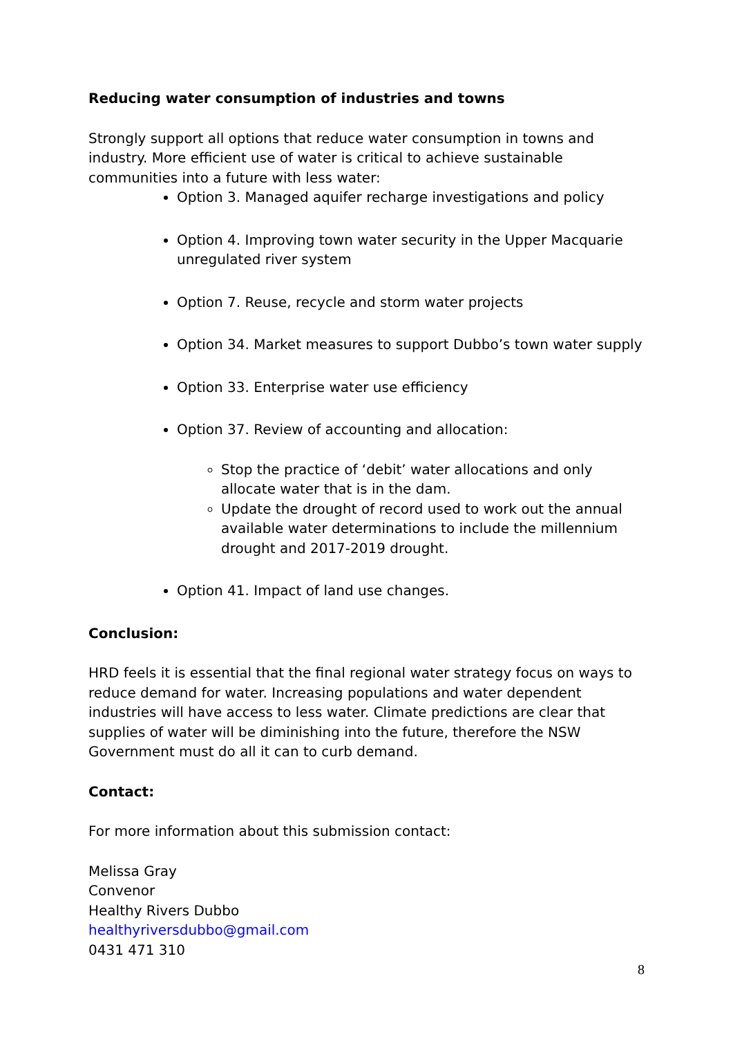Reducing water consumption of industries and towns
Strongly support all options that reduce water consumption in towns and industry. More efficient use of water is critical to achieve sustainable communities into a future with less water:
Option 3. Managed aquifer recharge investigations and policy
Option 4. Improving town water security in the Upper Macquarie unregulated river system
Option 7. Reuse, recycle and storm water projects
Option 34. Market measures to support Dubbo’s town water supply
Option 33. Enterprise water use efficiency
Option 37. Review of accounting and allocation:
Stop the practice of ‘debit’ water allocations and only allocate water that is in the dam.
Update the drought of record used to work out the annual available water determinations to include the millennium drought and 2017-2019 drought.
Option 41. Impact of land use changes.
Conclusion:
HRD feels it is essential that the final regional water strategy focus on ways to reduce demand for water. Increasing populations and water dependent industries will have access to less water. Climate predictions are clear that supplies of water will be diminishing into the future, therefore the NSW Government must do all it can to curb demand.
Contact:
For more information about this submission contact:
Melissa Gray
Convenor
Healthy Rivers Dubbo
healthyriversdubbo@gmail.com
0431 471 310
8